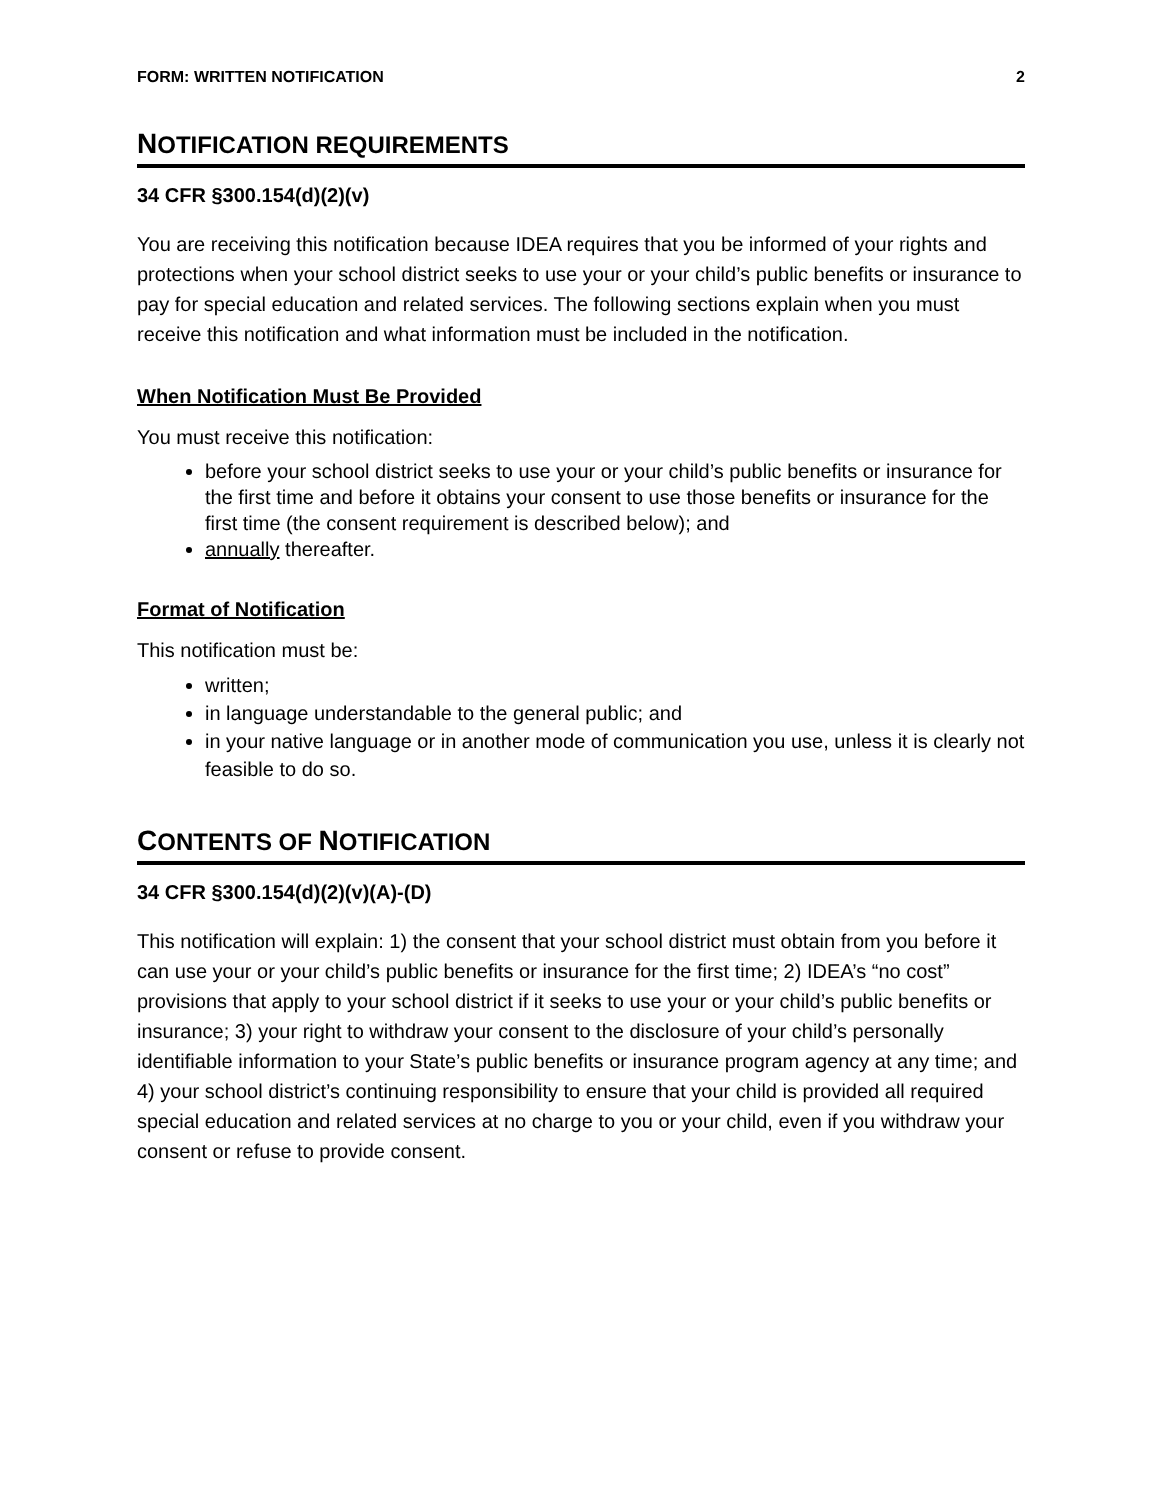FORM: WRITTEN NOTIFICATION 2
NOTIFICATION REQUIREMENTS
34 CFR §300.154(d)(2)(v)
You are receiving this notification because IDEA requires that you be informed of your rights and protections when your school district seeks to use your or your child’s public benefits or insurance to pay for special education and related services. The following sections explain when you must receive this notification and what information must be included in the notification.
When Notification Must Be Provided
You must receive this notification:
before your school district seeks to use your or your child’s public benefits or insurance for the first time and before it obtains your consent to use those benefits or insurance for the first time (the consent requirement is described below); and
annually thereafter.
Format of Notification
This notification must be:
written;
in language understandable to the general public; and
in your native language or in another mode of communication you use, unless it is clearly not feasible to do so.
CONTENTS OF NOTIFICATION
34 CFR §300.154(d)(2)(v)(A)-(D)
This notification will explain: 1) the consent that your school district must obtain from you before it can use your or your child’s public benefits or insurance for the first time; 2) IDEA’s “no cost” provisions that apply to your school district if it seeks to use your or your child’s public benefits or insurance; 3) your right to withdraw your consent to the disclosure of your child’s personally identifiable information to your State’s public benefits or insurance program agency at any time; and 4) your school district’s continuing responsibility to ensure that your child is provided all required special education and related services at no charge to you or your child, even if you withdraw your consent or refuse to provide consent.